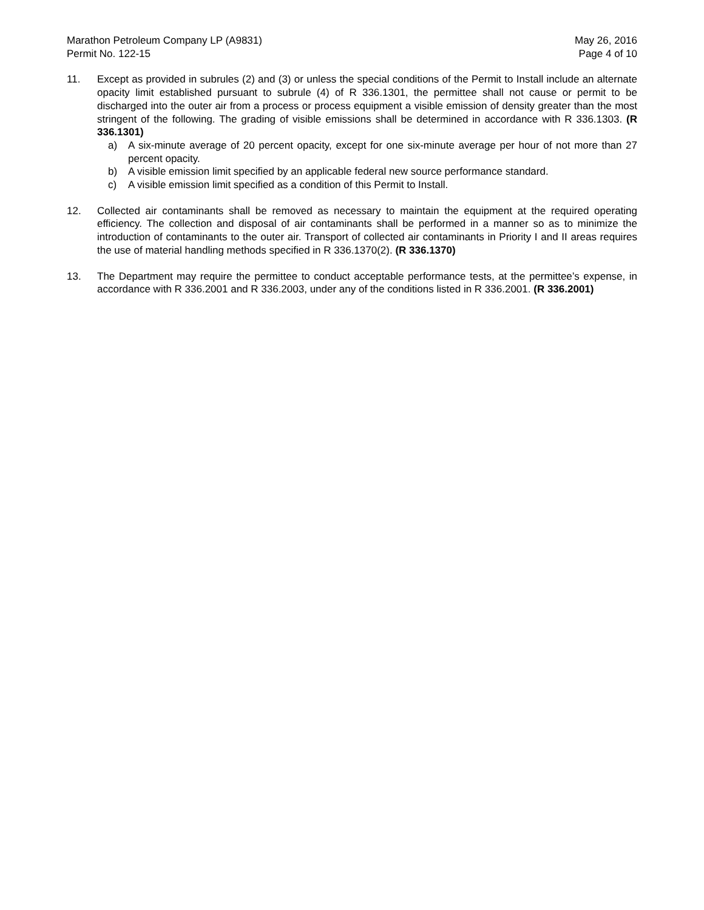Marathon Petroleum Company LP (A9831)
Permit No. 122-15
May 26, 2016
Page 4 of 10
11. Except as provided in subrules (2) and (3) or unless the special conditions of the Permit to Install include an alternate opacity limit established pursuant to subrule (4) of R 336.1301, the permittee shall not cause or permit to be discharged into the outer air from a process or process equipment a visible emission of density greater than the most stringent of the following. The grading of visible emissions shall be determined in accordance with R 336.1303. (R 336.1301)
a) A six-minute average of 20 percent opacity, except for one six-minute average per hour of not more than 27 percent opacity.
b) A visible emission limit specified by an applicable federal new source performance standard.
c) A visible emission limit specified as a condition of this Permit to Install.
12. Collected air contaminants shall be removed as necessary to maintain the equipment at the required operating efficiency. The collection and disposal of air contaminants shall be performed in a manner so as to minimize the introduction of contaminants to the outer air. Transport of collected air contaminants in Priority I and II areas requires the use of material handling methods specified in R 336.1370(2). (R 336.1370)
13. The Department may require the permittee to conduct acceptable performance tests, at the permittee’s expense, in accordance with R 336.2001 and R 336.2003, under any of the conditions listed in R 336.2001. (R 336.2001)